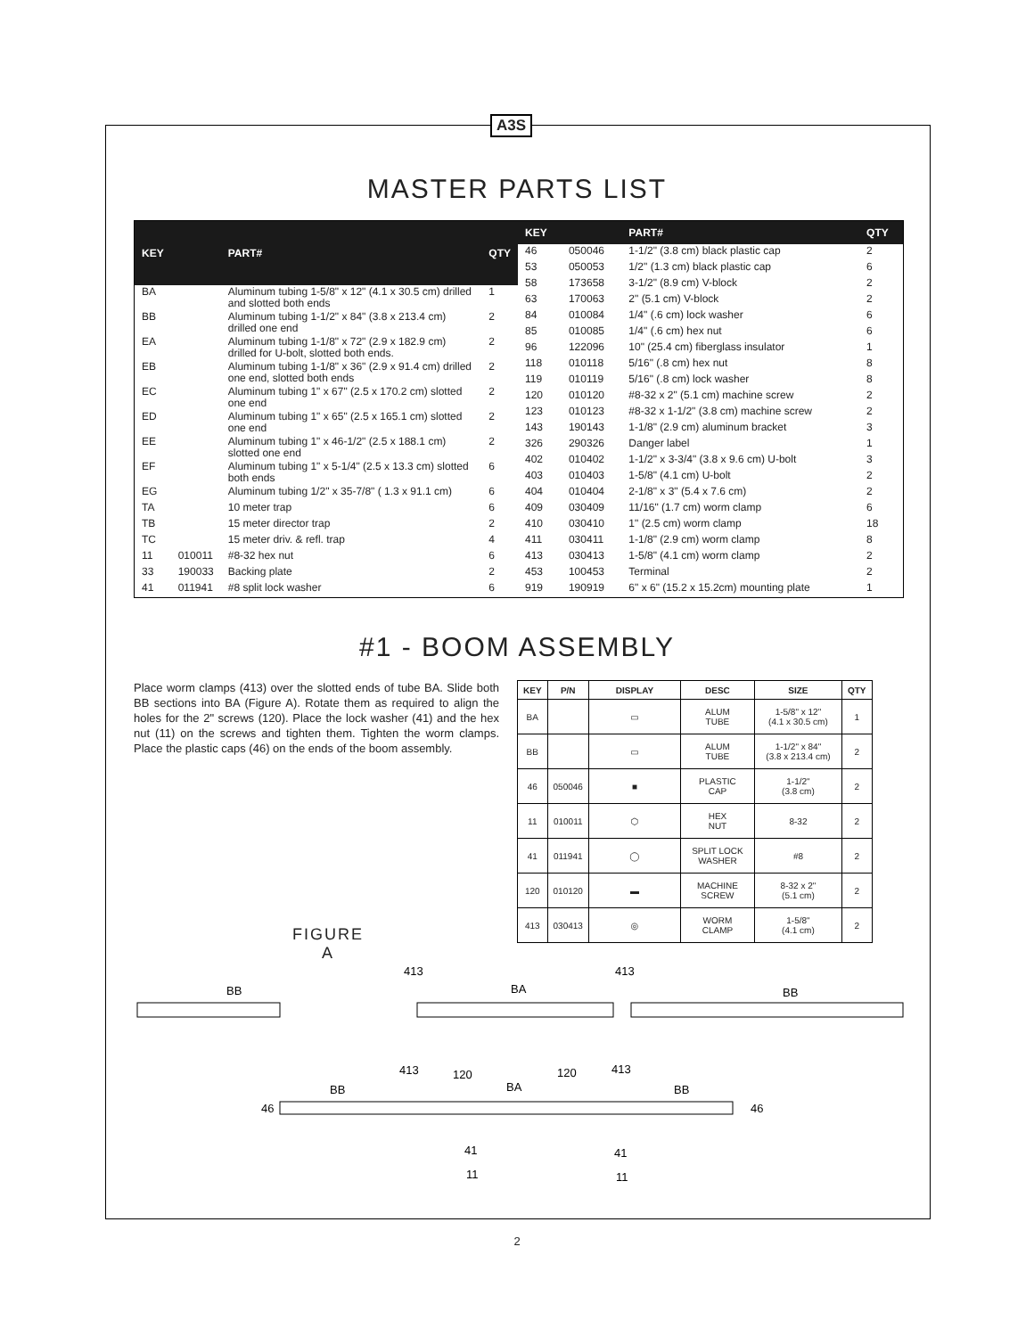A3S
MASTER PARTS LIST
| KEY | | PART# | QTY |
| --- | --- | --- | --- |
| BA | | Aluminum tubing 1-5/8" x 12" (4.1 x 30.5 cm) drilled and slotted both ends | 1 |
| BB | | Aluminum tubing 1-1/2" x 84" (3.8 x 213.4 cm) drilled one end | 2 |
| EA | | Aluminum tubing 1-1/8" x 72" (2.9 x 182.9 cm) drilled for U-bolt, slotted both ends. | 2 |
| EB | | Aluminum tubing 1-1/8" x 36" (2.9 x 91.4 cm) drilled one end, slotted both ends | 2 |
| EC | | Aluminum tubing 1" x 67" (2.5 x 170.2 cm) slotted one end | 2 |
| ED | | Aluminum tubing 1" x 65" (2.5 x 165.1 cm) slotted one end | 2 |
| EE | | Aluminum tubing 1" x 46-1/2" (2.5 x 188.1 cm) slotted one end | 2 |
| EF | | Aluminum tubing 1" x 5-1/4" (2.5 x 13.3 cm) slotted both ends | 6 |
| EG | | Aluminum tubing 1/2" x 35-7/8" ( 1.3 x 91.1 cm) | 6 |
| TA | | 10 meter trap | 6 |
| TB | | 15 meter director trap | 2 |
| TC | | 15 meter driv. & refl. trap | 4 |
| 11 | 010011 | #8-32 hex nut | 6 |
| 33 | 190033 | Backing plate | 2 |
| 41 | 011941 | #8 split lock washer | 6 |
| KEY | | PART# | QTY |
| --- | --- | --- | --- |
| 46 | 050046 | 1-1/2" (3.8 cm) black plastic cap | 2 |
| 53 | 050053 | 1/2" (1.3 cm) black plastic cap | 6 |
| 58 | 173658 | 3-1/2" (8.9 cm) V-block | 2 |
| 63 | 170063 | 2" (5.1 cm) V-block | 2 |
| 84 | 010084 | 1/4" (.6 cm) lock washer | 6 |
| 85 | 010085 | 1/4" (.6 cm) hex nut | 6 |
| 96 | 122096 | 10" (25.4 cm) fiberglass insulator | 1 |
| 118 | 010118 | 5/16" (.8 cm) hex nut | 8 |
| 119 | 010119 | 5/16" (.8 cm) lock washer | 8 |
| 120 | 010120 | #8-32 x 2" (5.1 cm) machine screw | 2 |
| 123 | 010123 | #8-32 x 1-1/2" (3.8 cm) machine screw | 2 |
| 143 | 190143 | 1-1/8" (2.9 cm) aluminum bracket | 3 |
| 326 | 290326 | Danger label | 1 |
| 402 | 010402 | 1-1/2" x 3-3/4" (3.8 x 9.6 cm) U-bolt | 3 |
| 403 | 010403 | 1-5/8" (4.1 cm) U-bolt | 2 |
| 404 | 010404 | 2-1/8" x 3" (5.4 x 7.6 cm) | 2 |
| 409 | 030409 | 11/16" (1.7 cm) worm clamp | 6 |
| 410 | 030410 | 1" (2.5 cm) worm clamp | 18 |
| 411 | 030411 | 1-1/8" (2.9 cm) worm clamp | 8 |
| 413 | 030413 | 1-5/8" (4.1 cm) worm clamp | 2 |
| 453 | 100453 | Terminal | 2 |
| 919 | 190919 | 6" x 6" (15.2 x 15.2cm) mounting plate | 1 |
#1 - BOOM ASSEMBLY
Place worm clamps (413) over the slotted ends of tube BA. Slide both BB sections into BA (Figure A). Rotate them as required to align the holes for the 2" screws (120). Place the lock washer (41) and the hex nut (11) on the screws and tighten them. Tighten the worm clamps. Place the plastic caps (46) on the ends of the boom assembly.
| KEY | P/N | DISPLAY | DESC | SIZE | QTY |
| --- | --- | --- | --- | --- | --- |
| BA | | ▭ | ALUM TUBE | 1-5/8" x 12" (4.1 x 30.5 cm) | 1 |
| BB | | ▭ | ALUM TUBE | 1-1/2" x 84" (3.8 x 213.4 cm) | 2 |
| 46 | 050046 | ■ | PLASTIC CAP | 1-1/2" (3.8 cm) | 2 |
| 11 | 010011 | ⬡ | HEX NUT | 8-32 | 2 |
| 41 | 011941 | ◯ | SPLIT LOCK WASHER | #8 | 2 |
| 120 | 010120 | ▬ | MACHINE SCREW | 8-32 x 2" (5.1 cm) | 2 |
| 413 | 030413 | ◎ | WORM CLAMP | 1-5/8" (4.1 cm) | 2 |
FIGURE
A
413
413
BB
BA
BB
413
120
120
413
BB
BA
BB
46
46
41
41
11
11
2